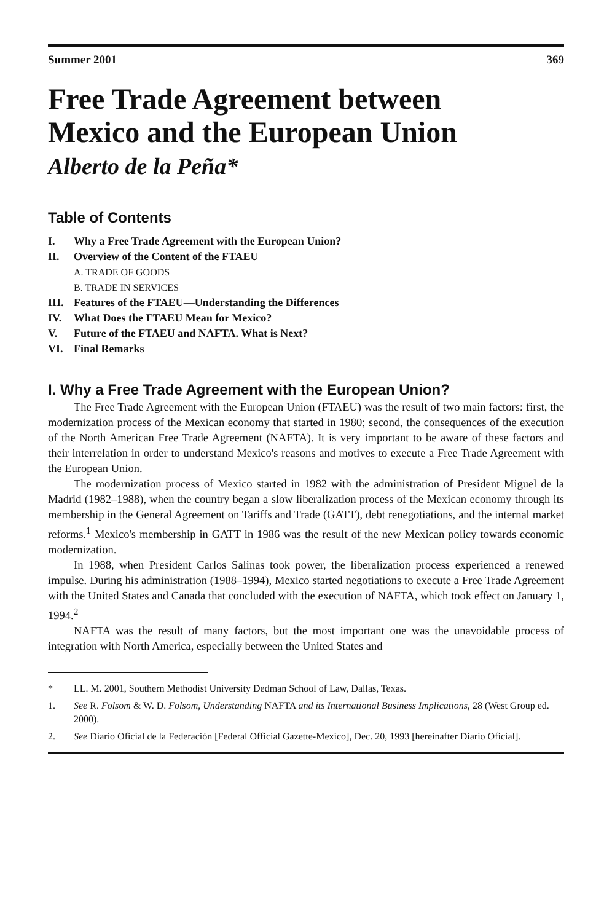Summer 2001 369
Free Trade Agreement between
Mexico and the European Union
Alberto de la Peña*
Table of Contents
I. Why a Free Trade Agreement with the European Union?
II. Overview of the Content of the FTAEU
A. TRADE OF GOODS
B. TRADE IN SERVICES
III. Features of the FTAEU—Understanding the Differences
IV. What Does the FTAEU Mean for Mexico?
V. Future of the FTAEU and NAFTA. What is Next?
VI. Final Remarks
I. Why a Free Trade Agreement with the European Union?
The Free Trade Agreement with the European Union (FTAEU) was the result of two main factors: first, the modernization process of the Mexican economy that started in 1980; second, the consequences of the execution of the North American Free Trade Agreement (NAFTA). It is very important to be aware of these factors and their interrelation in order to understand Mexico's reasons and motives to execute a Free Trade Agreement with the European Union.
The modernization process of Mexico started in 1982 with the administration of President Miguel de la Madrid (1982–1988), when the country began a slow liberalization process of the Mexican economy through its membership in the General Agreement on Tariffs and Trade (GATT), debt renegotiations, and the internal market reforms.<sup>1</sup> Mexico's membership in GATT in 1986 was the result of the new Mexican policy towards economic modernization.
In 1988, when President Carlos Salinas took power, the liberalization process experienced a renewed impulse. During his administration (1988–1994), Mexico started negotiations to execute a Free Trade Agreement with the United States and Canada that concluded with the execution of NAFTA, which took effect on January 1, 1994.<sup>2</sup>
NAFTA was the result of many factors, but the most important one was the unavoidable process of integration with North America, especially between the United States and
* LL. M. 2001, Southern Methodist University Dedman School of Law, Dallas, Texas.
1. See R. Folsom & W. D. Folsom, Understanding NAFTA and its International Business Implications, 28 (West Group ed. 2000).
2. See Diario Oficial de la Federación [Federal Official Gazette-Mexico], Dec. 20, 1993 [hereinafter Diario Oficial].